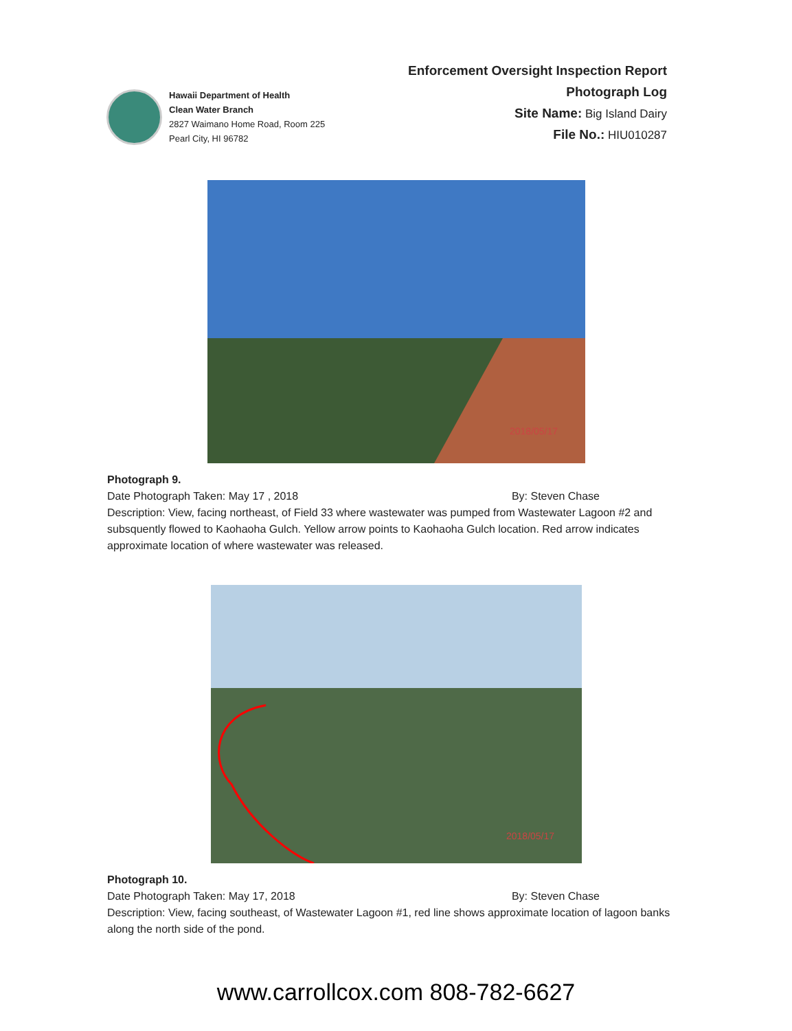Hawaii Department of Health
Clean Water Branch
2827 Waimano Home Road, Room 225
Pearl City, HI 96782
Enforcement Oversight Inspection Report
Photograph Log
Site Name: Big Island Dairy
File No.: HIU010287
2018/05/17
Photograph 9.
Date Photograph Taken: May 17 , 2018 By: Steven Chase
Description: View, facing northeast, of Field 33 where wastewater was pumped from Wastewater Lagoon #2 and subsquently flowed to Kaohaoha Gulch. Yellow arrow points to Kaohaoha Gulch location. Red arrow indicates approximate location of where wastewater was released.
2018/05/17
Photograph 10.
Date Photograph Taken: May 17, 2018 By: Steven Chase
Description: View, facing southeast, of Wastewater Lagoon #1, red line shows approximate location of lagoon banks along the north side of the pond.
www.carrollcox.com 808-782-6627